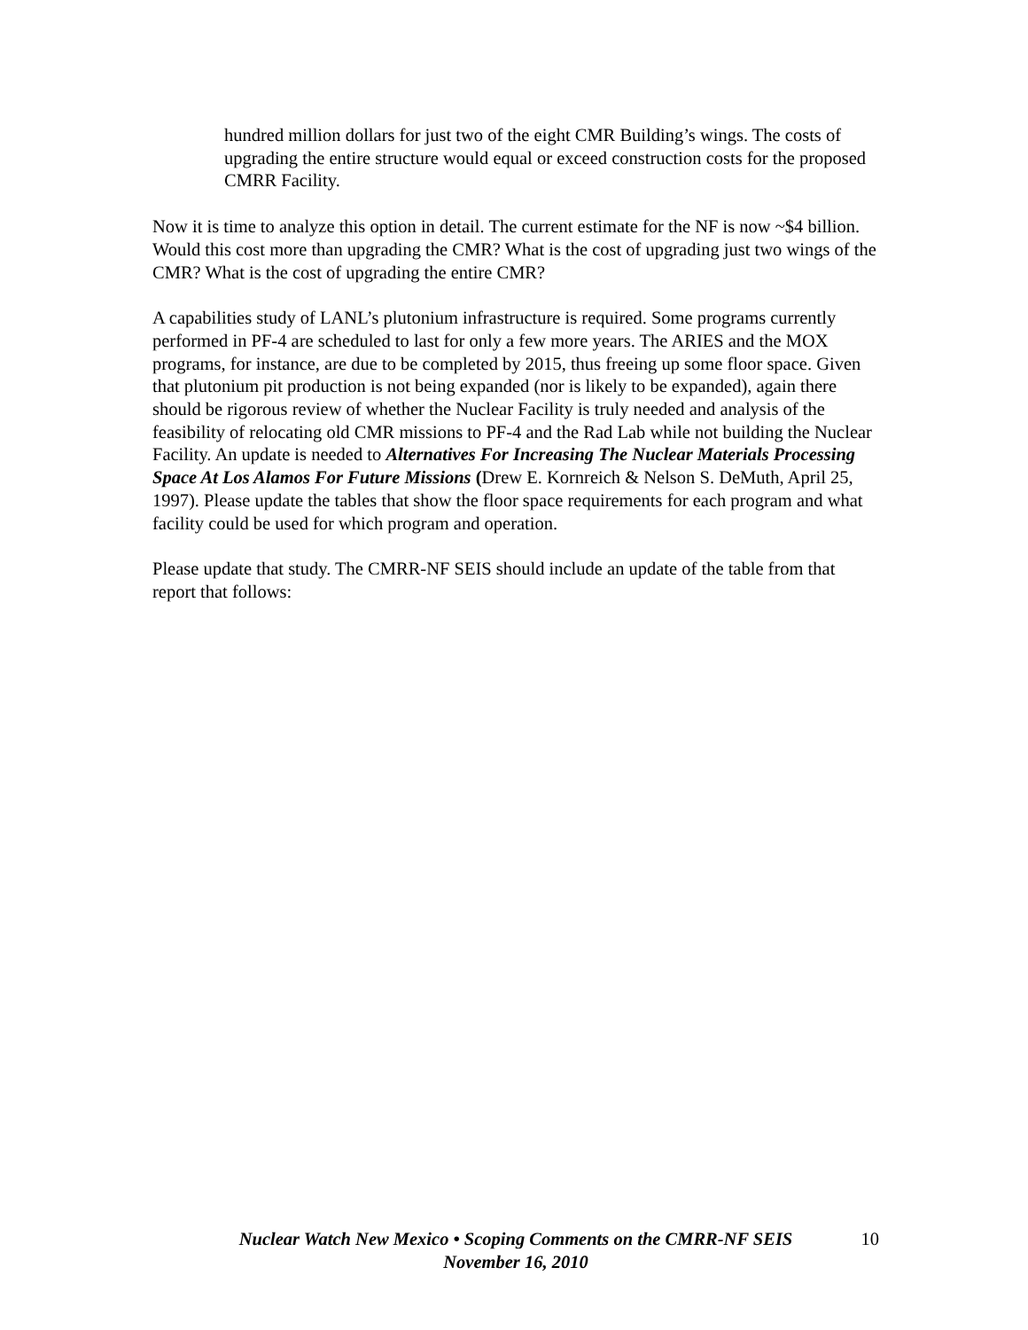hundred million dollars for just two of the eight CMR Building’s wings. The costs of upgrading the entire structure would equal or exceed construction costs for the proposed CMRR Facility.
Now it is time to analyze this option in detail. The current estimate for the NF is now ~$4 billion. Would this cost more than upgrading the CMR? What is the cost of upgrading just two wings of the CMR? What is the cost of upgrading the entire CMR?
A capabilities study of LANL’s plutonium infrastructure is required. Some programs currently performed in PF-4 are scheduled to last for only a few more years. The ARIES and the MOX programs, for instance, are due to be completed by 2015, thus freeing up some floor space. Given that plutonium pit production is not being expanded (nor is likely to be expanded), again there should be rigorous review of whether the Nuclear Facility is truly needed and analysis of the feasibility of relocating old CMR missions to PF-4 and the Rad Lab while not building the Nuclear Facility. An update is needed to Alternatives For Increasing The Nuclear Materials Processing Space At Los Alamos For Future Missions (Drew E. Kornreich & Nelson S. DeMuth, April 25, 1997). Please update the tables that show the floor space requirements for each program and what facility could be used for which program and operation.
Please update that study. The CMRR-NF SEIS should include an update of the table from that report that follows:
Nuclear Watch New Mexico • Scoping Comments on the CMRR-NF SEIS
November 16, 2010
10